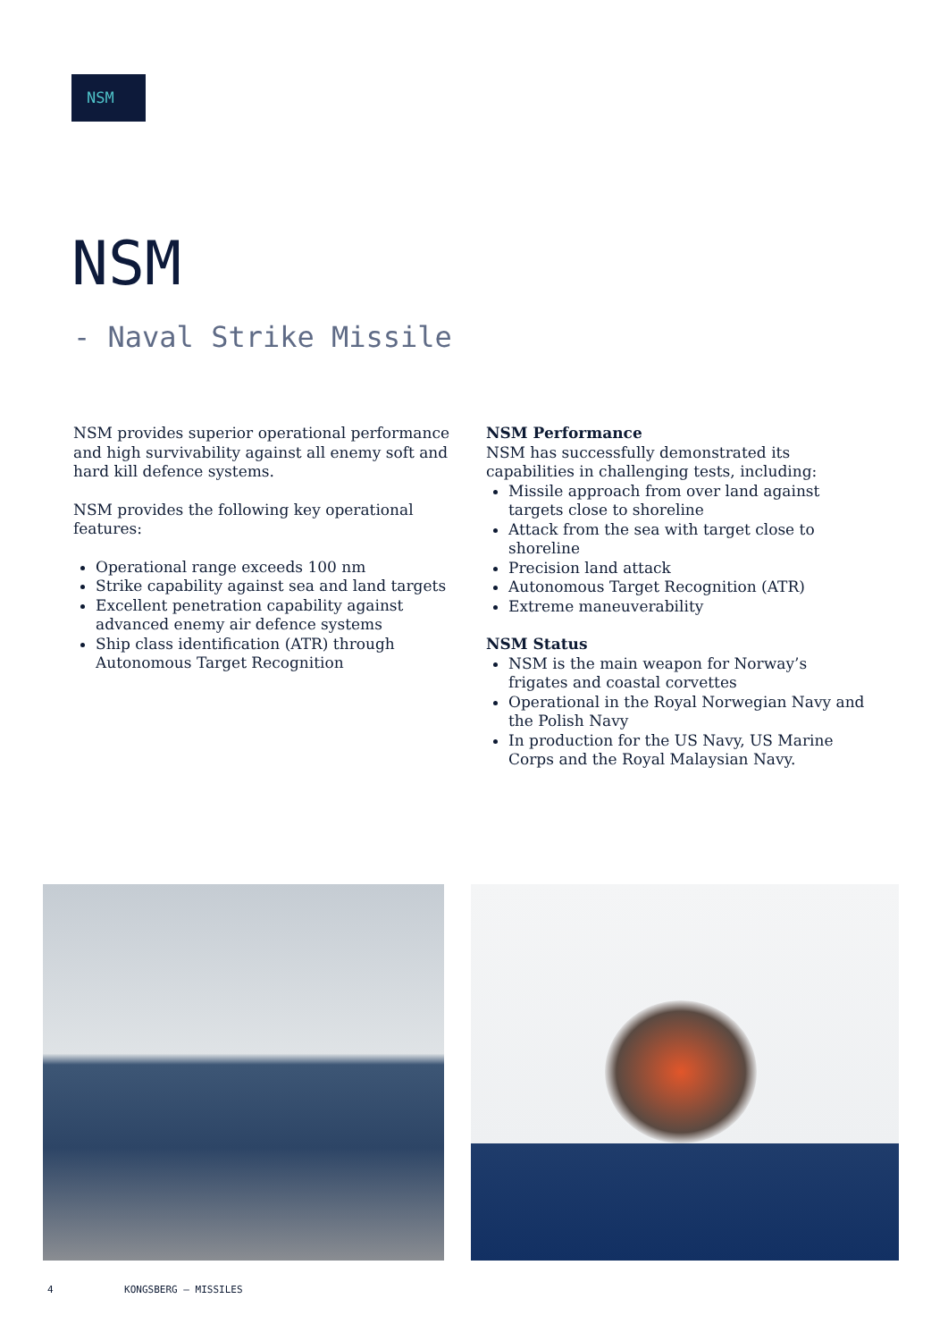NSM
NSM
- Naval Strike Missile
NSM provides superior operational performance and high survivability against all enemy soft and hard kill defence systems.
NSM provides the following key operational features:
Operational range exceeds 100 nm
Strike capability against sea and land targets
Excellent penetration capability against advanced enemy air defence systems
Ship class identification (ATR) through Autonomous Target Recognition
NSM Performance
NSM has successfully demonstrated its capabilities in challenging tests, including:
Missile approach from over land against targets close to shoreline
Attack from the sea with target close to shoreline
Precision land attack
Autonomous Target Recognition (ATR)
Extreme maneuverability
NSM Status
NSM is the main weapon for Norway’s frigates and coastal corvettes
Operational in the Royal Norwegian Navy and the Polish Navy
In production for the US Navy, US Marine Corps and the Royal Malaysian Navy.
4 KONGSBERG – MISSILES